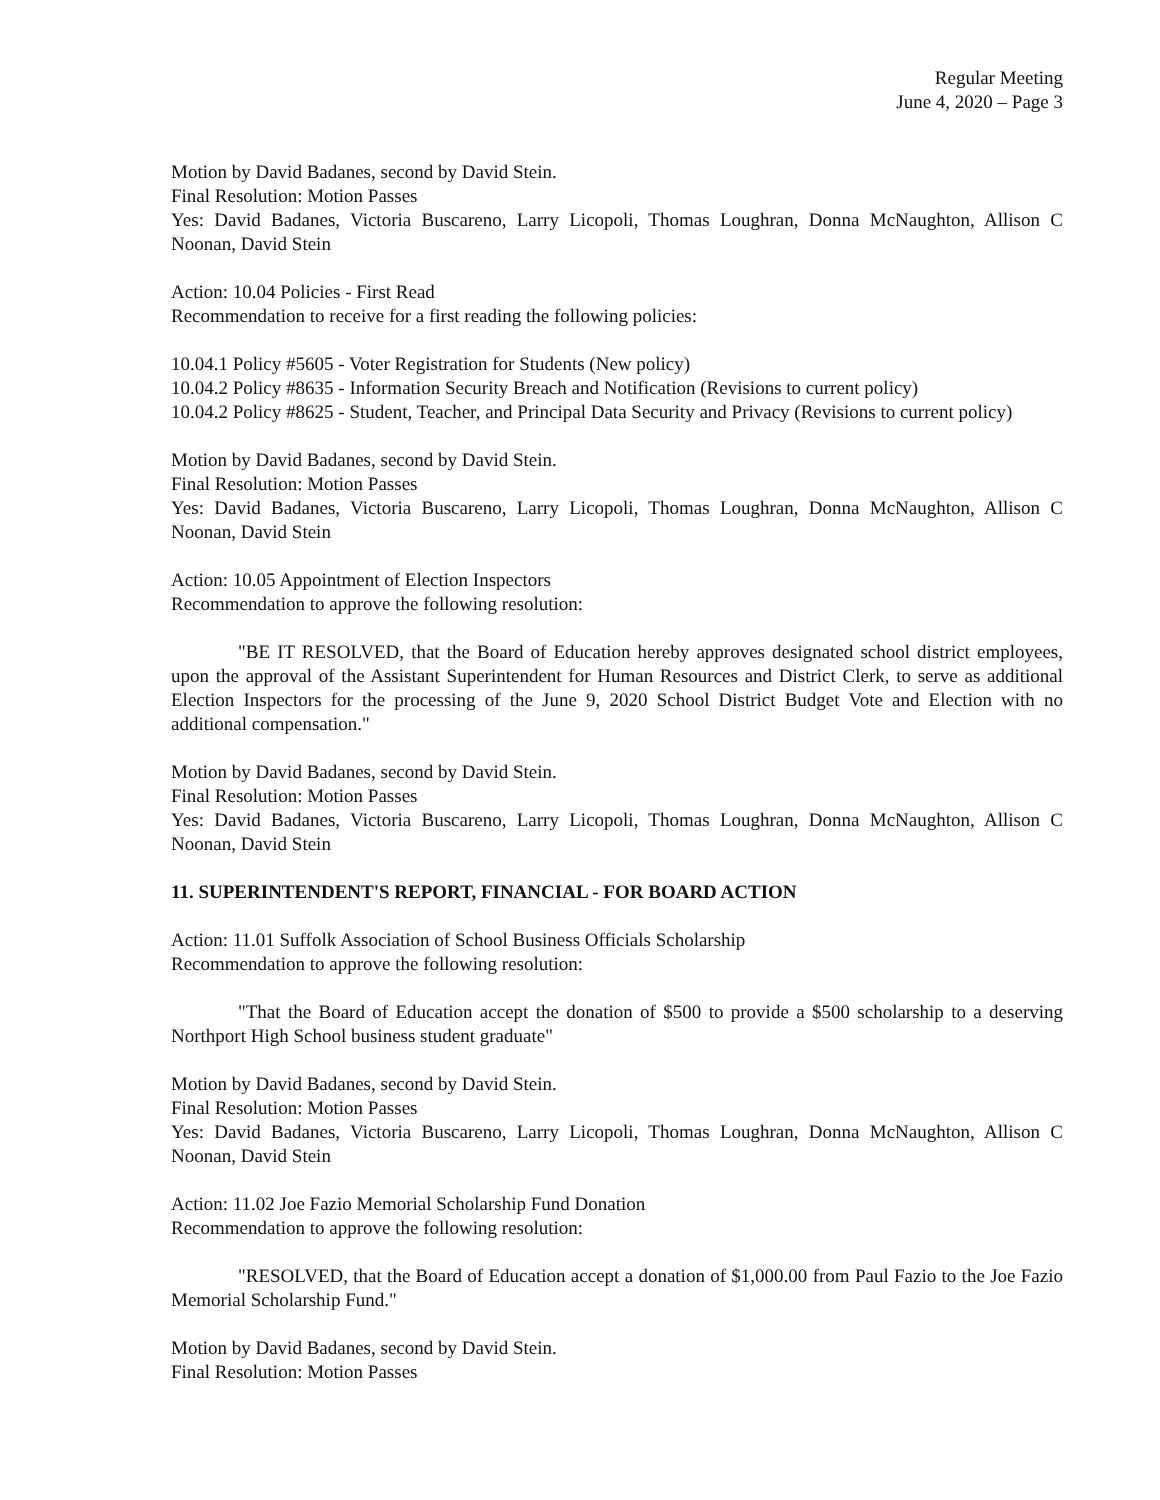Regular Meeting
June 4, 2020 – Page 3
Motion by David Badanes, second by David Stein.
Final Resolution: Motion Passes
Yes: David Badanes, Victoria Buscareno, Larry Licopoli, Thomas Loughran, Donna McNaughton, Allison C Noonan, David Stein
Action: 10.04 Policies - First Read
Recommendation to receive for a first reading the following policies:
10.04.1 Policy #5605 - Voter Registration for Students (New policy)
10.04.2 Policy #8635 - Information Security Breach and Notification (Revisions to current policy)
10.04.2 Policy #8625 - Student, Teacher, and Principal Data Security and Privacy (Revisions to current policy)
Motion by David Badanes, second by David Stein.
Final Resolution: Motion Passes
Yes: David Badanes, Victoria Buscareno, Larry Licopoli, Thomas Loughran, Donna McNaughton, Allison C Noonan, David Stein
Action: 10.05 Appointment of Election Inspectors
Recommendation to approve the following resolution:
"BE IT RESOLVED, that the Board of Education hereby approves designated school district employees, upon the approval of the Assistant Superintendent for Human Resources and District Clerk, to serve as additional Election Inspectors for the processing of the June 9, 2020 School District Budget Vote and Election with no additional compensation."
Motion by David Badanes, second by David Stein.
Final Resolution: Motion Passes
Yes: David Badanes, Victoria Buscareno, Larry Licopoli, Thomas Loughran, Donna McNaughton, Allison C Noonan, David Stein
11. SUPERINTENDENT'S REPORT, FINANCIAL - FOR BOARD ACTION
Action: 11.01 Suffolk Association of School Business Officials Scholarship
Recommendation to approve the following resolution:
"That the Board of Education accept the donation of $500 to provide a $500 scholarship to a deserving Northport High School business student graduate"
Motion by David Badanes, second by David Stein.
Final Resolution: Motion Passes
Yes: David Badanes, Victoria Buscareno, Larry Licopoli, Thomas Loughran, Donna McNaughton, Allison C Noonan, David Stein
Action: 11.02 Joe Fazio Memorial Scholarship Fund Donation
Recommendation to approve the following resolution:
"RESOLVED, that the Board of Education accept a donation of $1,000.00 from Paul Fazio to the Joe Fazio Memorial Scholarship Fund."
Motion by David Badanes, second by David Stein.
Final Resolution: Motion Passes